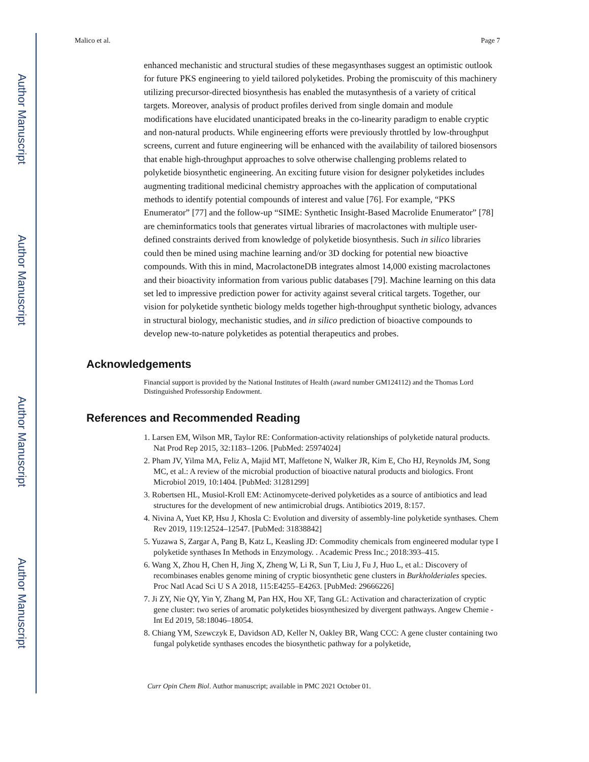Author Manuscript
Author Manuscript
Author Manuscript
Author Manuscript
Malico et al. Page 7
enhanced mechanistic and structural studies of these megasynthases suggest an optimistic outlook for future PKS engineering to yield tailored polyketides. Probing the promiscuity of this machinery utilizing precursor-directed biosynthesis has enabled the mutasynthesis of a variety of critical targets. Moreover, analysis of product profiles derived from single domain and module modifications have elucidated unanticipated breaks in the co-linearity paradigm to enable cryptic and non-natural products. While engineering efforts were previously throttled by low-throughput screens, current and future engineering will be enhanced with the availability of tailored biosensors that enable high-throughput approaches to solve otherwise challenging problems related to polyketide biosynthetic engineering. An exciting future vision for designer polyketides includes augmenting traditional medicinal chemistry approaches with the application of computational methods to identify potential compounds of interest and value [76]. For example, “PKS Enumerator” [77] and the follow-up “SIME: Synthetic Insight-Based Macrolide Enumerator” [78] are cheminformatics tools that generates virtual libraries of macrolactones with multiple user-defined constraints derived from knowledge of polyketide biosynthesis. Such in silico libraries could then be mined using machine learning and/or 3D docking for potential new bioactive compounds. With this in mind, MacrolactoneDB integrates almost 14,000 existing macrolactones and their bioactivity information from various public databases [79]. Machine learning on this data set led to impressive prediction power for activity against several critical targets. Together, our vision for polyketide synthetic biology melds together high-throughput synthetic biology, advances in structural biology, mechanistic studies, and in silico prediction of bioactive compounds to develop new-to-nature polyketides as potential therapeutics and probes.
Acknowledgements
Financial support is provided by the National Institutes of Health (award number GM124112) and the Thomas Lord Distinguished Professorship Endowment.
References and Recommended Reading
1. Larsen EM, Wilson MR, Taylor RE: Conformation-activity relationships of polyketide natural products. Nat Prod Rep 2015, 32:1183–1206. [PubMed: 25974024]
2. Pham JV, Yilma MA, Feliz A, Majid MT, Maffetone N, Walker JR, Kim E, Cho HJ, Reynolds JM, Song MC, et al.: A review of the microbial production of bioactive natural products and biologics. Front Microbiol 2019, 10:1404. [PubMed: 31281299]
3. Robertsen HL, Musiol-Kroll EM: Actinomycete-derived polyketides as a source of antibiotics and lead structures for the development of new antimicrobial drugs. Antibiotics 2019, 8:157.
4. Nivina A, Yuet KP, Hsu J, Khosla C: Evolution and diversity of assembly-line polyketide synthases. Chem Rev 2019, 119:12524–12547. [PubMed: 31838842]
5. Yuzawa S, Zargar A, Pang B, Katz L, Keasling JD: Commodity chemicals from engineered modular type I polyketide synthases In Methods in Enzymology. . Academic Press Inc.; 2018:393–415.
6. Wang X, Zhou H, Chen H, Jing X, Zheng W, Li R, Sun T, Liu J, Fu J, Huo L, et al.: Discovery of recombinases enables genome mining of cryptic biosynthetic gene clusters in Burkholderiales species. Proc Natl Acad Sci U S A 2018, 115:E4255–E4263. [PubMed: 29666226]
7. Ji ZY, Nie QY, Yin Y, Zhang M, Pan HX, Hou XF, Tang GL: Activation and characterization of cryptic gene cluster: two series of aromatic polyketides biosynthesized by divergent pathways. Angew Chemie - Int Ed 2019, 58:18046–18054.
8. Chiang YM, Szewczyk E, Davidson AD, Keller N, Oakley BR, Wang CCC: A gene cluster containing two fungal polyketide synthases encodes the biosynthetic pathway for a polyketide,
Curr Opin Chem Biol. Author manuscript; available in PMC 2021 October 01.